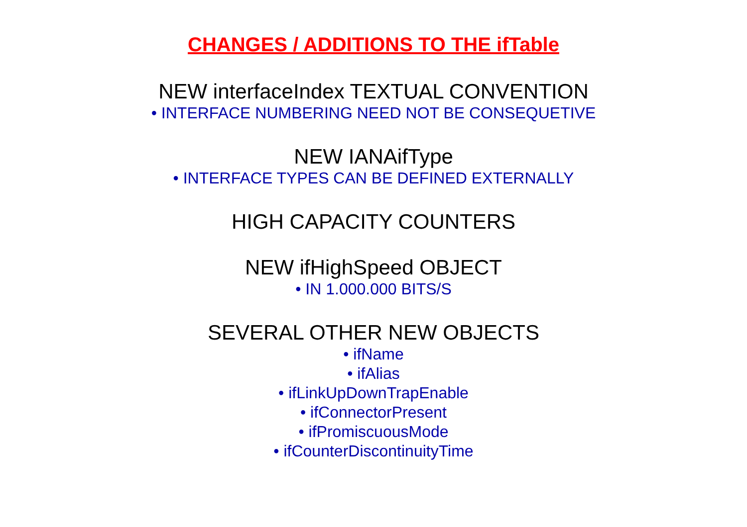CHANGES / ADDITIONS TO THE ifTable
NEW interfaceIndex TEXTUAL CONVENTION
• INTERFACE NUMBERING NEED NOT BE CONSEQUETIVE
NEW IANAifType
• INTERFACE TYPES CAN BE DEFINED EXTERNALLY
HIGH CAPACITY COUNTERS
NEW ifHighSpeed OBJECT
• IN 1.000.000 BITS/S
SEVERAL OTHER NEW OBJECTS
• ifName
• ifAlias
• ifLinkUpDownTrapEnable
• ifConnectorPresent
• ifPromiscuousMode
• ifCounterDiscontinuityTime